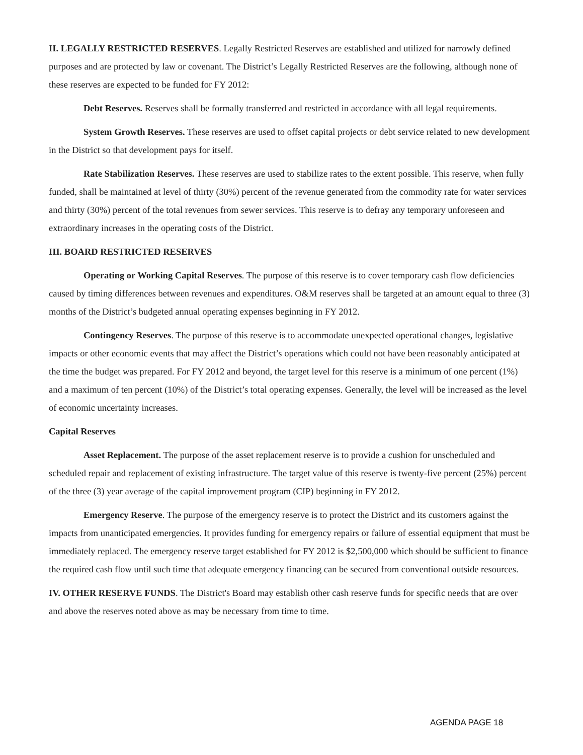II. LEGALLY RESTRICTED RESERVES. Legally Restricted Reserves are established and utilized for narrowly defined purposes and are protected by law or covenant. The District’s Legally Restricted Reserves are the following, although none of these reserves are expected to be funded for FY 2012:
Debt Reserves. Reserves shall be formally transferred and restricted in accordance with all legal requirements.
System Growth Reserves. These reserves are used to offset capital projects or debt service related to new development in the District so that development pays for itself.
Rate Stabilization Reserves. These reserves are used to stabilize rates to the extent possible. This reserve, when fully funded, shall be maintained at level of thirty (30%) percent of the revenue generated from the commodity rate for water services and thirty (30%) percent of the total revenues from sewer services. This reserve is to defray any temporary unforeseen and extraordinary increases in the operating costs of the District.
III. BOARD RESTRICTED RESERVES
Operating or Working Capital Reserves. The purpose of this reserve is to cover temporary cash flow deficiencies caused by timing differences between revenues and expenditures. O&M reserves shall be targeted at an amount equal to three (3) months of the District’s budgeted annual operating expenses beginning in FY 2012.
Contingency Reserves. The purpose of this reserve is to accommodate unexpected operational changes, legislative impacts or other economic events that may affect the District’s operations which could not have been reasonably anticipated at the time the budget was prepared. For FY 2012 and beyond, the target level for this reserve is a minimum of one percent (1%) and a maximum of ten percent (10%) of the District’s total operating expenses. Generally, the level will be increased as the level of economic uncertainty increases.
Capital Reserves
Asset Replacement. The purpose of the asset replacement reserve is to provide a cushion for unscheduled and scheduled repair and replacement of existing infrastructure. The target value of this reserve is twenty-five percent (25%) percent of the three (3) year average of the capital improvement program (CIP) beginning in FY 2012.
Emergency Reserve. The purpose of the emergency reserve is to protect the District and its customers against the impacts from unanticipated emergencies. It provides funding for emergency repairs or failure of essential equipment that must be immediately replaced. The emergency reserve target established for FY 2012 is $2,500,000 which should be sufficient to finance the required cash flow until such time that adequate emergency financing can be secured from conventional outside resources.
IV. OTHER RESERVE FUNDS. The District's Board may establish other cash reserve funds for specific needs that are over and above the reserves noted above as may be necessary from time to time.
AGENDA PAGE 18